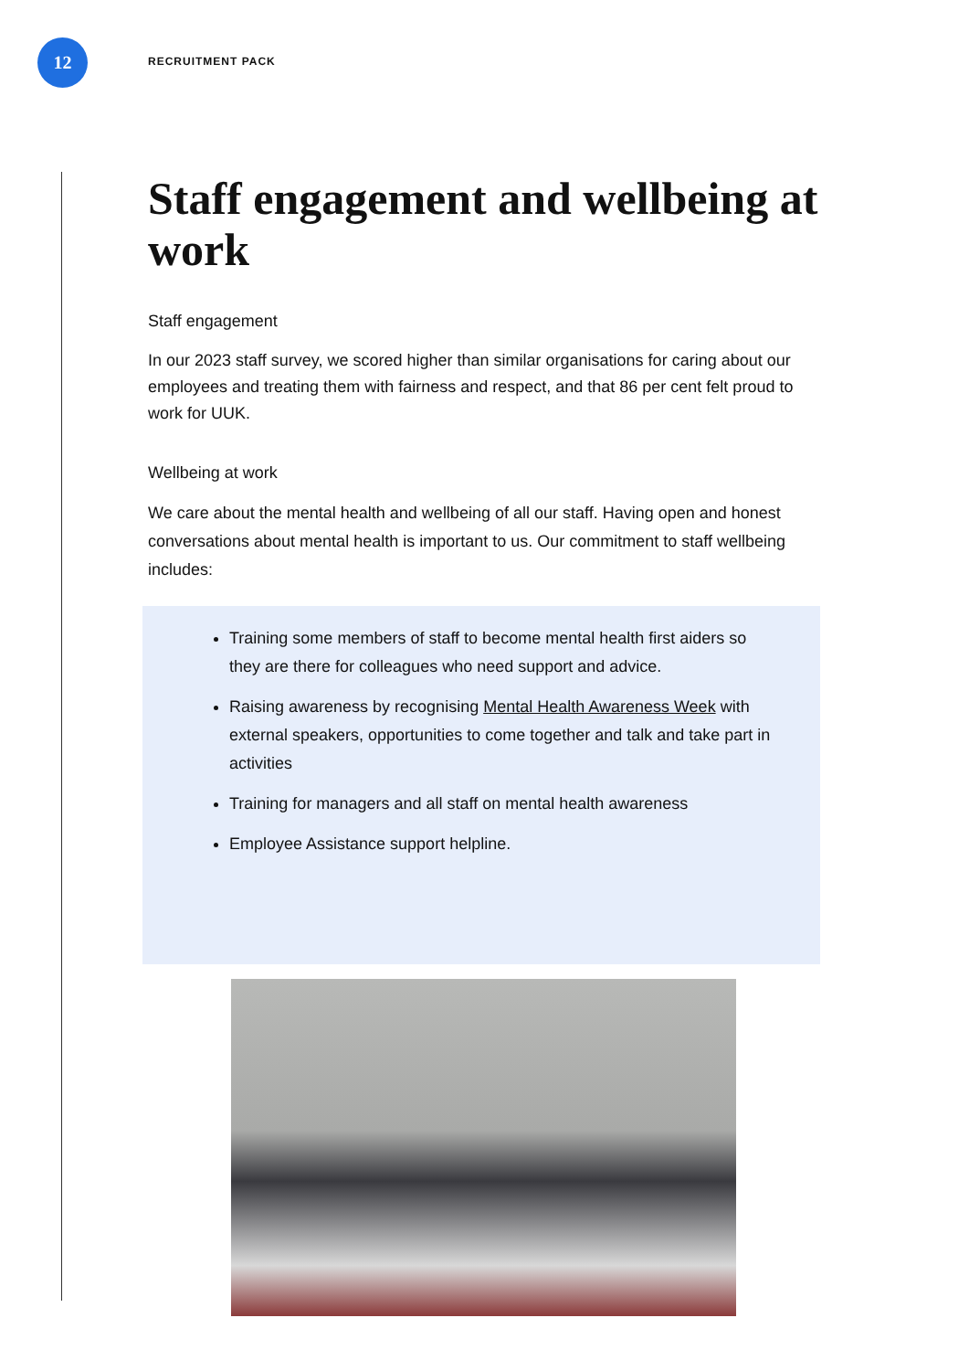12
RECRUITMENT PACK
Staff engagement and wellbeing at work
Staff engagement
In our 2023 staff survey, we scored higher than similar organisations for caring about our employees and treating them with fairness and respect, and that 86 per cent felt proud to work for UUK.
Wellbeing at work
We care about the mental health and wellbeing of all our staff. Having open and honest conversations about mental health is important to us. Our commitment to staff wellbeing includes:
Training some members of staff to become mental health first aiders so they are there for colleagues who need support and advice.
Raising awareness by recognising Mental Health Awareness Week with external speakers, opportunities to come together and talk and take part in activities
Training for managers and all staff on mental health awareness
Employee Assistance support helpline.